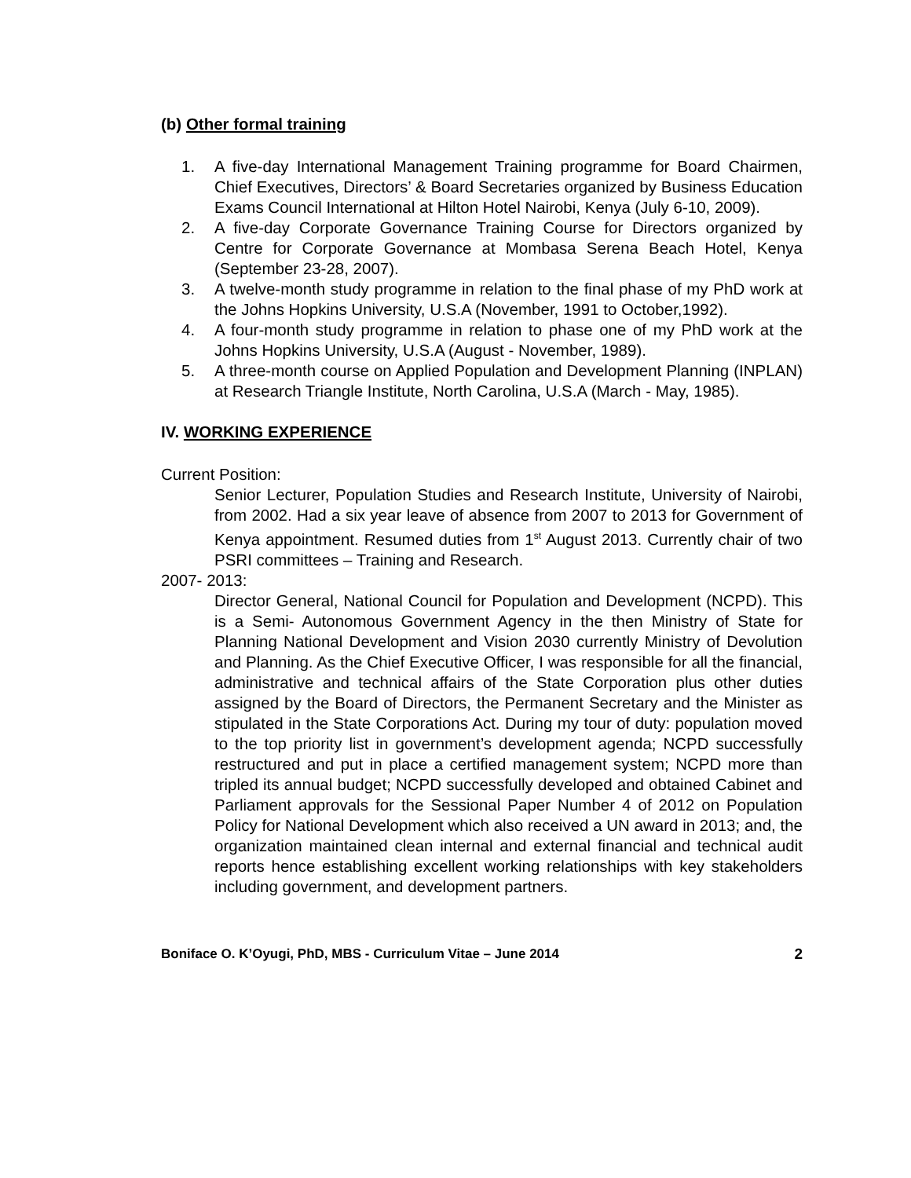(b) Other formal training
1. A five-day International Management Training programme for Board Chairmen, Chief Executives, Directors’ & Board Secretaries organized by Business Education Exams Council International at Hilton Hotel Nairobi, Kenya (July 6-10, 2009).
2. A five-day Corporate Governance Training Course for Directors organized by Centre for Corporate Governance at Mombasa Serena Beach Hotel, Kenya (September 23-28, 2007).
3. A twelve-month study programme in relation to the final phase of my PhD work at the Johns Hopkins University, U.S.A (November, 1991 to October,1992).
4. A four-month study programme in relation to phase one of my PhD work at the Johns Hopkins University, U.S.A (August - November, 1989).
5. A three-month course on Applied Population and Development Planning (INPLAN) at Research Triangle Institute, North Carolina, U.S.A (March - May, 1985).
IV. WORKING EXPERIENCE
Current Position:
Senior Lecturer, Population Studies and Research Institute, University of Nairobi, from 2002. Had a six year leave of absence from 2007 to 2013 for Government of Kenya appointment. Resumed duties from 1<sup>st</sup> August 2013. Currently chair of two PSRI committees – Training and Research.
2007- 2013:
Director General, National Council for Population and Development (NCPD). This is a Semi- Autonomous Government Agency in the then Ministry of State for Planning National Development and Vision 2030 currently Ministry of Devolution and Planning. As the Chief Executive Officer, I was responsible for all the financial, administrative and technical affairs of the State Corporation plus other duties assigned by the Board of Directors, the Permanent Secretary and the Minister as stipulated in the State Corporations Act. During my tour of duty: population moved to the top priority list in government’s development agenda; NCPD successfully restructured and put in place a certified management system; NCPD more than tripled its annual budget; NCPD successfully developed and obtained Cabinet and Parliament approvals for the Sessional Paper Number 4 of 2012 on Population Policy for National Development which also received a UN award in 2013; and, the organization maintained clean internal and external financial and technical audit reports hence establishing excellent working relationships with key stakeholders including government, and development partners.
Boniface O. K’Oyugi, PhD, MBS - Curriculum Vitae – June 2014 2